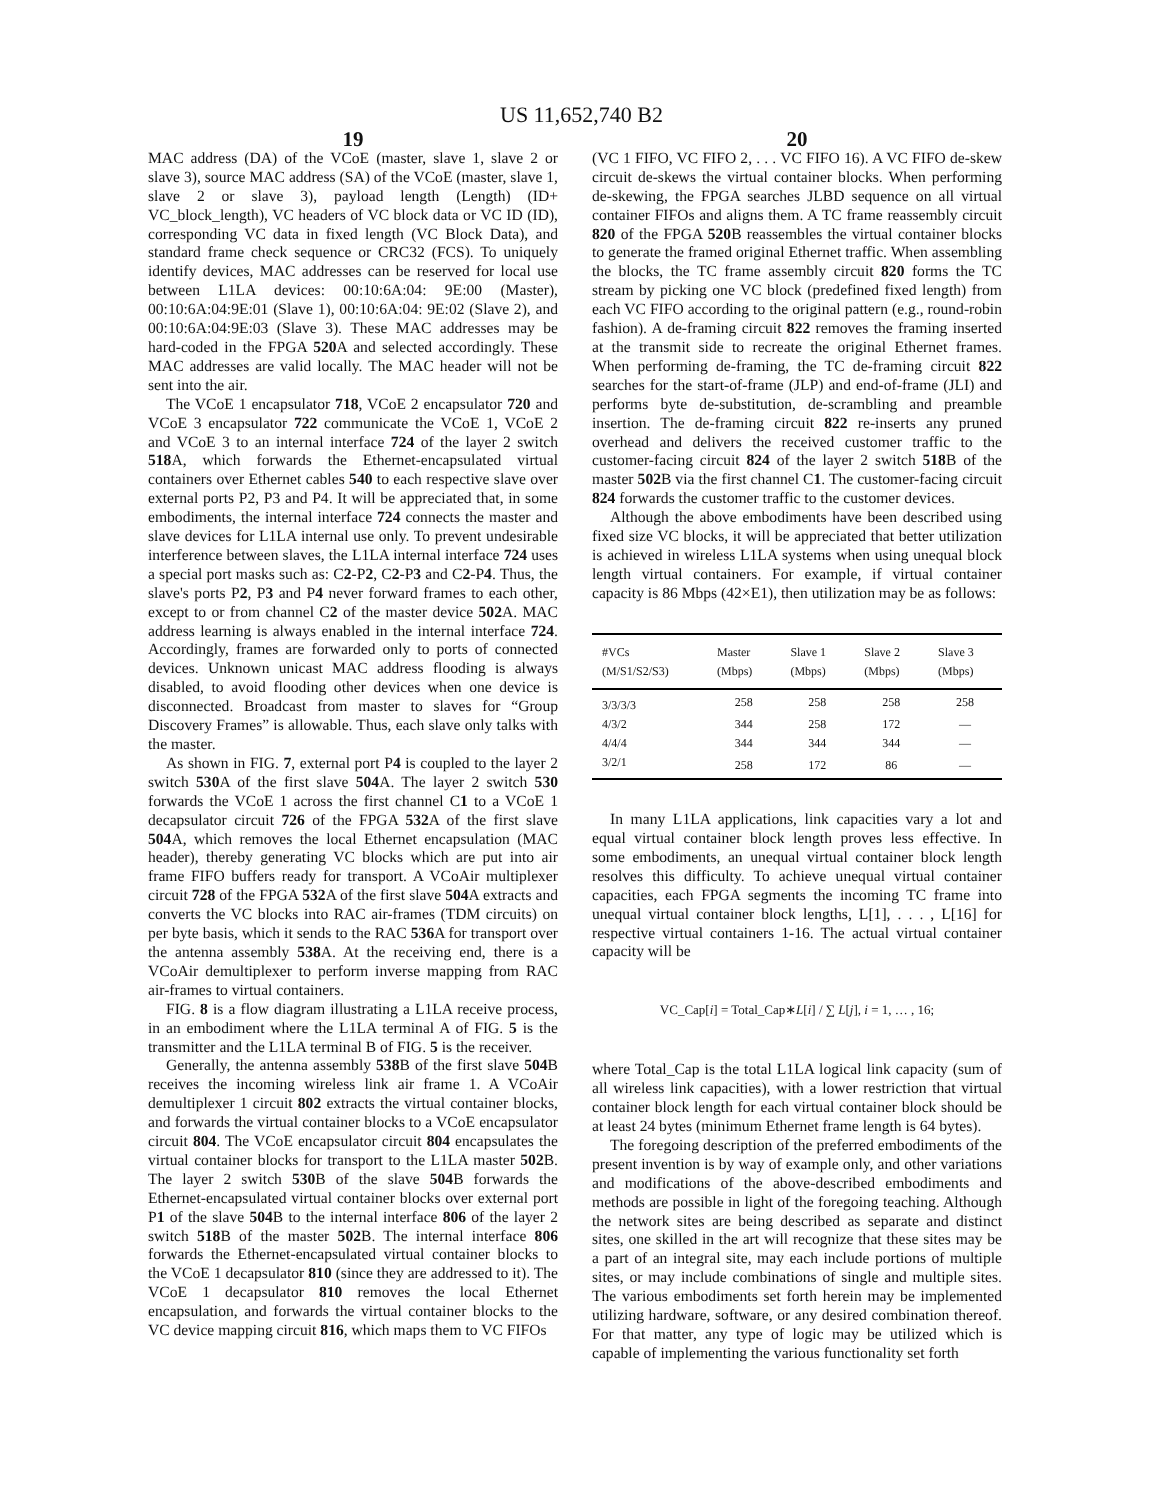US 11,652,740 B2
19
MAC address (DA) of the VCoE (master, slave 1, slave 2 or slave 3), source MAC address (SA) of the VCoE (master, slave 1, slave 2 or slave 3), payload length (Length) (ID+ VC_block_length), VC headers of VC block data or VC ID (ID), corresponding VC data in fixed length (VC Block Data), and standard frame check sequence or CRC32 (FCS). To uniquely identify devices, MAC addresses can be reserved for local use between L1LA devices: 00:10:6A:04: 9E:00 (Master), 00:10:6A:04:9E:01 (Slave 1), 00:10:6A:04: 9E:02 (Slave 2), and 00:10:6A:04:9E:03 (Slave 3). These MAC addresses may be hard-coded in the FPGA 520 A and selected accordingly. These MAC addresses are valid locally. The MAC header will not be sent into the air.
The VCoE 1 encapsulator 718, VCoE 2 encapsulator 720 and VCoE 3 encapsulator 722 communicate the VCoE 1, VCoE 2 and VCoE 3 to an internal interface 724 of the layer 2 switch 518 A, which forwards the Ethernet-encapsulated virtual containers over Ethernet cables 540 to each respective slave over external ports P2, P3 and P4. It will be appreciated that, in some embodiments, the internal interface 724 connects the master and slave devices for L1LA internal use only. To prevent undesirable interference between slaves, the L1LA internal interface 724 uses a special port masks such as: C2-P2, C2-P3 and C2-P4. Thus, the slave's ports P2, P3 and P4 never forward frames to each other, except to or from channel C2 of the master device 502 A. MAC address learning is always enabled in the internal interface 724. Accordingly, frames are forwarded only to ports of connected devices. Unknown unicast MAC address flooding is always disabled, to avoid flooding other devices when one device is disconnected. Broadcast from master to slaves for “Group Discovery Frames” is allowable. Thus, each slave only talks with the master.
As shown in FIG. 7, external port P4 is coupled to the layer 2 switch 530 A of the first slave 504 A. The layer 2 switch 530 forwards the VCoE 1 across the first channel C1 to a VCoE 1 decapsulator circuit 726 of the FPGA 532 A of the first slave 504 A, which removes the local Ethernet encapsulation (MAC header), thereby generating VC blocks which are put into air frame FIFO buffers ready for transport. A VCoAir multiplexer circuit 728 of the FPGA 532 A of the first slave 504 A extracts and converts the VC blocks into RAC air-frames (TDM circuits) on per byte basis, which it sends to the RAC 536 A for transport over the antenna assembly 538 A. At the receiving end, there is a VCoAir demultiplexer to perform inverse mapping from RAC air-frames to virtual containers.
FIG. 8 is a flow diagram illustrating a L1LA receive process, in an embodiment where the L1LA terminal A of FIG. 5 is the transmitter and the L1LA terminal B of FIG. 5 is the receiver.
Generally, the antenna assembly 538 B of the first slave 504 B receives the incoming wireless link air frame 1. A VCoAir demultiplexer 1 circuit 802 extracts the virtual container blocks, and forwards the virtual container blocks to a VCoE encapsulator circuit 804. The VCoE encapsulator circuit 804 encapsulates the virtual container blocks for transport to the L1LA master 502 B. The layer 2 switch 530 B of the slave 504 B forwards the Ethernet-encapsulated virtual container blocks over external port P1 of the slave 504 B to the internal interface 806 of the layer 2 switch 518 B of the master 502 B. The internal interface 806 forwards the Ethernet-encapsulated virtual container blocks to the VCoE 1 decapsulator 810 (since they are addressed to it). The VCoE 1 decapsulator 810 removes the local Ethernet encapsulation, and forwards the virtual container blocks to the VC device mapping circuit 816, which maps them to VC FIFOs
20
(VC 1 FIFO, VC FIFO 2, . . . VC FIFO 16). A VC FIFO de-skew circuit de-skews the virtual container blocks. When performing de-skewing, the FPGA searches JLBD sequence on all virtual container FIFOs and aligns them. A TC frame reassembly circuit 820 of the FPGA 520 B reassembles the virtual container blocks to generate the framed original Ethernet traffic. When assembling the blocks, the TC frame assembly circuit 820 forms the TC stream by picking one VC block (predefined fixed length) from each VC FIFO according to the original pattern (e.g., round-robin fashion). A de-framing circuit 822 removes the framing inserted at the transmit side to recreate the original Ethernet frames. When performing de-framing, the TC de-framing circuit 822 searches for the start-of-frame (JLP) and end-of-frame (JLI) and performs byte de-substitution, de-scrambling and preamble insertion. The de-framing circuit 822 re-inserts any pruned overhead and delivers the received customer traffic to the customer-facing circuit 824 of the layer 2 switch 518 B of the master 502 B via the first channel C1. The customer-facing circuit 824 forwards the customer traffic to the customer devices.
Although the above embodiments have been described using fixed size VC blocks, it will be appreciated that better utilization is achieved in wireless L1LA systems when using unequal block length virtual containers. For example, if virtual container capacity is 86 Mbps (42×E1), then utilization may be as follows:
| #VCs (M/S1/S2/S3) | Master (Mbps) | Slave 1 (Mbps) | Slave 2 (Mbps) | Slave 3 (Mbps) |
| --- | --- | --- | --- | --- |
| 3/3/3/3 | 258 | 258 | 258 | 258 |
| 4/3/2 | 344 | 258 | 172 | — |
| 4/4/4 | 344 | 344 | 344 | — |
| 3/2/1 | 258 | 172 | 86 | — |
In many L1LA applications, link capacities vary a lot and equal virtual container block length proves less effective. In some embodiments, an unequal virtual container block length resolves this difficulty. To achieve unequal virtual container capacities, each FPGA segments the incoming TC frame into unequal virtual container block lengths, L[1], . . . , L[16] for respective virtual containers 1-16. The actual virtual container capacity will be
VC_Cap[i] = Total_Cap∗L[i] / ∑ L[j], i = 1, … , 16;
where Total_Cap is the total L1LA logical link capacity (sum of all wireless link capacities), with a lower restriction that virtual container block length for each virtual container block should be at least 24 bytes (minimum Ethernet frame length is 64 bytes).
The foregoing description of the preferred embodiments of the present invention is by way of example only, and other variations and modifications of the above-described embodiments and methods are possible in light of the foregoing teaching. Although the network sites are being described as separate and distinct sites, one skilled in the art will recognize that these sites may be a part of an integral site, may each include portions of multiple sites, or may include combinations of single and multiple sites. The various embodiments set forth herein may be implemented utilizing hardware, software, or any desired combination thereof. For that matter, any type of logic may be utilized which is capable of implementing the various functionality set forth